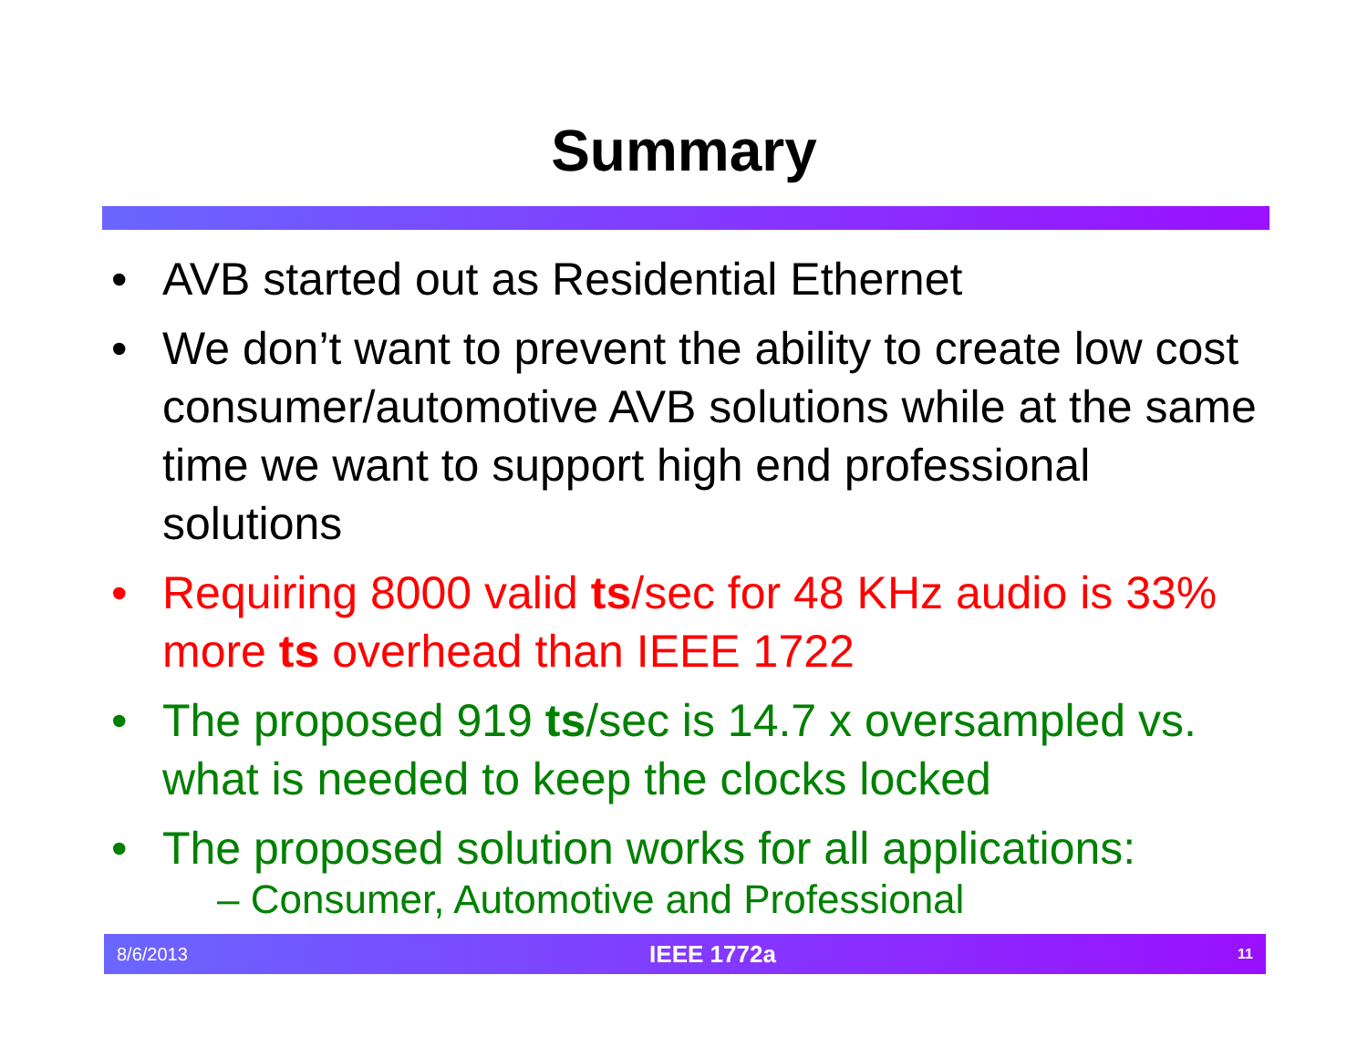Summary
• AVB started out as Residential Ethernet
• We don’t want to prevent the ability to create low cost consumer/automotive AVB solutions while at the same time we want to support high end professional solutions
• Requiring 8000 valid ts/sec for 48 KHz audio is 33% more ts overhead than IEEE 1722
• The proposed 919 ts/sec is 14.7 x oversampled vs. what is needed to keep the clocks locked
• The proposed solution works for all applications:
– Consumer, Automotive and Professional
8/6/2013 IEEE 1772a 11